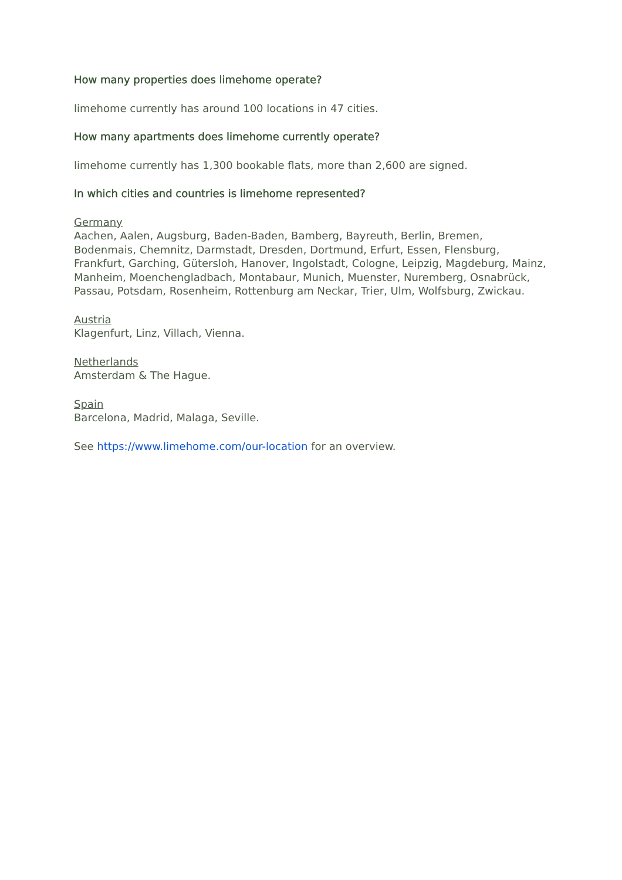How many properties does limehome operate?
limehome currently has around 100 locations in 47 cities.
How many apartments does limehome currently operate?
limehome currently has 1,300 bookable flats, more than 2,600 are signed.
In which cities and countries is limehome represented?
Germany
Aachen, Aalen, Augsburg, Baden-Baden, Bamberg, Bayreuth, Berlin, Bremen, Bodenmais, Chemnitz, Darmstadt, Dresden, Dortmund, Erfurt, Essen, Flensburg, Frankfurt, Garching, Gütersloh, Hanover, Ingolstadt, Cologne, Leipzig, Magdeburg, Mainz, Manheim, Moenchengladbach, Montabaur, Munich, Muenster, Nuremberg, Osnabrück, Passau, Potsdam, Rosenheim, Rottenburg am Neckar, Trier, Ulm, Wolfsburg, Zwickau.
Austria
Klagenfurt, Linz, Villach, Vienna.
Netherlands
Amsterdam & The Hague.
Spain
Barcelona, Madrid, Malaga, Seville.
See https://www.limehome.com/our-location for an overview.